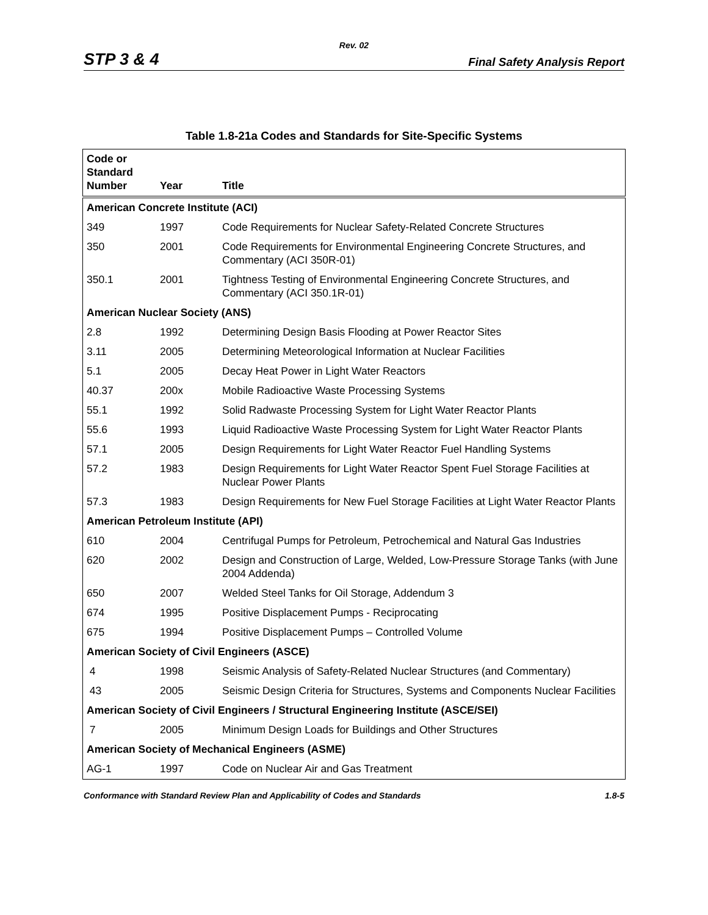Rev. 02
STP 3 & 4 Final Safety Analysis Report
Table 1.8-21a Codes and Standards for Site-Specific Systems
| Code or Standard Number | Year | Title |
| --- | --- | --- |
| American Concrete Institute (ACI) | | |
| 349 | 1997 | Code Requirements for Nuclear Safety-Related Concrete Structures |
| 350 | 2001 | Code Requirements for Environmental Engineering Concrete Structures, and Commentary (ACI 350R-01) |
| 350.1 | 2001 | Tightness Testing of Environmental Engineering Concrete Structures, and Commentary (ACI 350.1R-01) |
| American Nuclear Society (ANS) | | |
| 2.8 | 1992 | Determining Design Basis Flooding at Power Reactor Sites |
| 3.11 | 2005 | Determining Meteorological Information at Nuclear Facilities |
| 5.1 | 2005 | Decay Heat Power in Light Water Reactors |
| 40.37 | 200x | Mobile Radioactive Waste Processing Systems |
| 55.1 | 1992 | Solid Radwaste Processing System for Light Water Reactor Plants |
| 55.6 | 1993 | Liquid Radioactive Waste Processing System for Light Water Reactor Plants |
| 57.1 | 2005 | Design Requirements for Light Water Reactor Fuel Handling Systems |
| 57.2 | 1983 | Design Requirements for Light Water Reactor Spent Fuel Storage Facilities at Nuclear Power Plants |
| 57.3 | 1983 | Design Requirements for New Fuel Storage Facilities at Light Water Reactor Plants |
| American Petroleum Institute (API) | | |
| 610 | 2004 | Centrifugal Pumps for Petroleum, Petrochemical and Natural Gas Industries |
| 620 | 2002 | Design and Construction of Large, Welded, Low-Pressure Storage Tanks (with June 2004 Addenda) |
| 650 | 2007 | Welded Steel Tanks for Oil Storage, Addendum 3 |
| 674 | 1995 | Positive Displacement Pumps - Reciprocating |
| 675 | 1994 | Positive Displacement Pumps – Controlled Volume |
| American Society of Civil Engineers (ASCE) | | |
| 4 | 1998 | Seismic Analysis of Safety-Related Nuclear Structures (and Commentary) |
| 43 | 2005 | Seismic Design Criteria for Structures, Systems and Components Nuclear Facilities |
| American Society of Civil Engineers / Structural Engineering Institute (ASCE/SEI) | | |
| 7 | 2005 | Minimum Design Loads for Buildings and Other Structures |
| American Society of Mechanical Engineers (ASME) | | |
| AG-1 | 1997 | Code on Nuclear Air and Gas Treatment |
Conformance with Standard Review Plan and Applicability of Codes and Standards 1.8-5